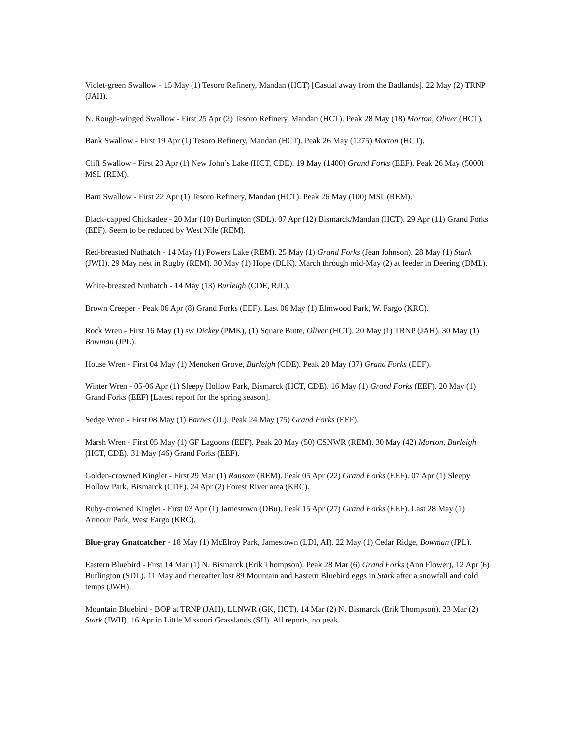Violet-green Swallow - 15 May (1) Tesoro Refinery, Mandan (HCT) [Casual away from the Badlands]. 22 May (2) TRNP (JAH).
N. Rough-winged Swallow - First 25 Apr (2) Tesoro Refinery, Mandan (HCT). Peak 28 May (18) Morton, Oliver (HCT).
Bank Swallow - First 19 Apr (1) Tesoro Refinery, Mandan (HCT). Peak 26 May (1275) Morton (HCT).
Cliff Swallow - First 23 Apr (1) New John’s Lake (HCT, CDE). 19 May (1400) Grand Forks (EEF). Peak 26 May (5000) MSL (REM).
Barn Swallow - First 22 Apr (1) Tesoro Refinery, Mandan (HCT). Peak 26 May (100) MSL (REM).
Black-capped Chickadee - 20 Mar (10) Burlington (SDL). 07 Apr (12) Bismarck/Mandan (HCT). 29 Apr (11) Grand Forks (EEF). Seem to be reduced by West Nile (REM).
Red-breasted Nuthatch - 14 May (1) Powers Lake (REM). 25 May (1) Grand Forks (Jean Johnson). 28 May (1) Stark (JWH). 29 May nest in Rugby (REM). 30 May (1) Hope (DLK). March through mid-May (2) at feeder in Deering (DML).
White-breasted Nuthatch - 14 May (13) Burleigh (CDE, RJL).
Brown Creeper - Peak 06 Apr (8) Grand Forks (EEF). Last 06 May (1) Elmwood Park, W. Fargo (KRC).
Rock Wren - First 16 May (1) sw Dickey (PMK), (1) Square Butte, Oliver (HCT). 20 May (1) TRNP (JAH). 30 May (1) Bowman (JPL).
House Wren - First 04 May (1) Menoken Grove, Burleigh (CDE). Peak 20 May (37) Grand Forks (EEF).
Winter Wren - 05-06 Apr (1) Sleepy Hollow Park, Bismarck (HCT, CDE). 16 May (1) Grand Forks (EEF). 20 May (1) Grand Forks (EEF) [Latest report for the spring season].
Sedge Wren - First 08 May (1) Barnes (JL). Peak 24 May (75) Grand Forks (EEF).
Marsh Wren - First 05 May (1) GF Lagoons (EEF). Peak 20 May (50) CSNWR (REM). 30 May (42) Morton, Burleigh (HCT, CDE). 31 May (46) Grand Forks (EEF).
Golden-crowned Kinglet - First 29 Mar (1) Ransom (REM). Peak 05 Apr (22) Grand Forks (EEF). 07 Apr (1) Sleepy Hollow Park, Bismarck (CDE). 24 Apr (2) Forest River area (KRC).
Ruby-crowned Kinglet - First 03 Apr (1) Jamestown (DBu). Peak 15 Apr (27) Grand Forks (EEF). Last 28 May (1) Armour Park, West Fargo (KRC).
Blue-gray Gnatcatcher - 18 May (1) McElroy Park, Jamestown (LDI, AI). 22 May (1) Cedar Ridge, Bowman (JPL).
Eastern Bluebird - First 14 Mar (1) N. Bismarck (Erik Thompson). Peak 28 Mar (6) Grand Forks (Ann Flower), 12 Apr (6) Burlington (SDL). 11 May and thereafter lost 89 Mountain and Eastern Bluebird eggs in Stark after a snowfall and cold temps (JWH).
Mountain Bluebird - BOP at TRNP (JAH), LLNWR (GK, HCT). 14 Mar (2) N. Bismarck (Erik Thompson). 23 Mar (2) Stark (JWH). 16 Apr in Little Missouri Grasslands (SH). All reports, no peak.